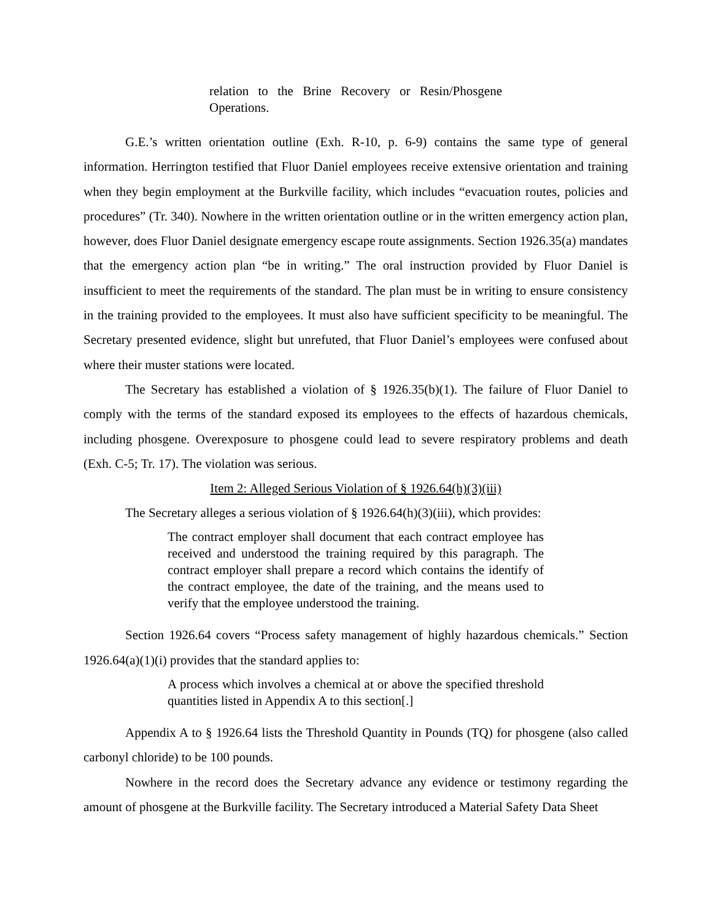relation to the Brine Recovery or Resin/Phosgene Operations.
G.E.’s written orientation outline (Exh. R-10, p. 6-9) contains the same type of general information. Herrington testified that Fluor Daniel employees receive extensive orientation and training when they begin employment at the Burkville facility, which includes “evacuation routes, policies and procedures” (Tr. 340). Nowhere in the written orientation outline or in the written emergency action plan, however, does Fluor Daniel designate emergency escape route assignments. Section 1926.35(a) mandates that the emergency action plan “be in writing.” The oral instruction provided by Fluor Daniel is insufficient to meet the requirements of the standard. The plan must be in writing to ensure consistency in the training provided to the employees. It must also have sufficient specificity to be meaningful. The Secretary presented evidence, slight but unrefuted, that Fluor Daniel’s employees were confused about where their muster stations were located.
The Secretary has established a violation of § 1926.35(b)(1). The failure of Fluor Daniel to comply with the terms of the standard exposed its employees to the effects of hazardous chemicals, including phosgene. Overexposure to phosgene could lead to severe respiratory problems and death (Exh. C-5; Tr. 17). The violation was serious.
Item 2: Alleged Serious Violation of § 1926.64(h)(3)(iii)
The Secretary alleges a serious violation of § 1926.64(h)(3)(iii), which provides:
The contract employer shall document that each contract employee has received and understood the training required by this paragraph. The contract employer shall prepare a record which contains the identify of the contract employee, the date of the training, and the means used to verify that the employee understood the training.
Section 1926.64 covers “Process safety management of highly hazardous chemicals.” Section 1926.64(a)(1)(i) provides that the standard applies to:
A process which involves a chemical at or above the specified threshold quantities listed in Appendix A to this section[.]
Appendix A to § 1926.64 lists the Threshold Quantity in Pounds (TQ) for phosgene (also called carbonyl chloride) to be 100 pounds.
Nowhere in the record does the Secretary advance any evidence or testimony regarding the amount of phosgene at the Burkville facility. The Secretary introduced a Material Safety Data Sheet